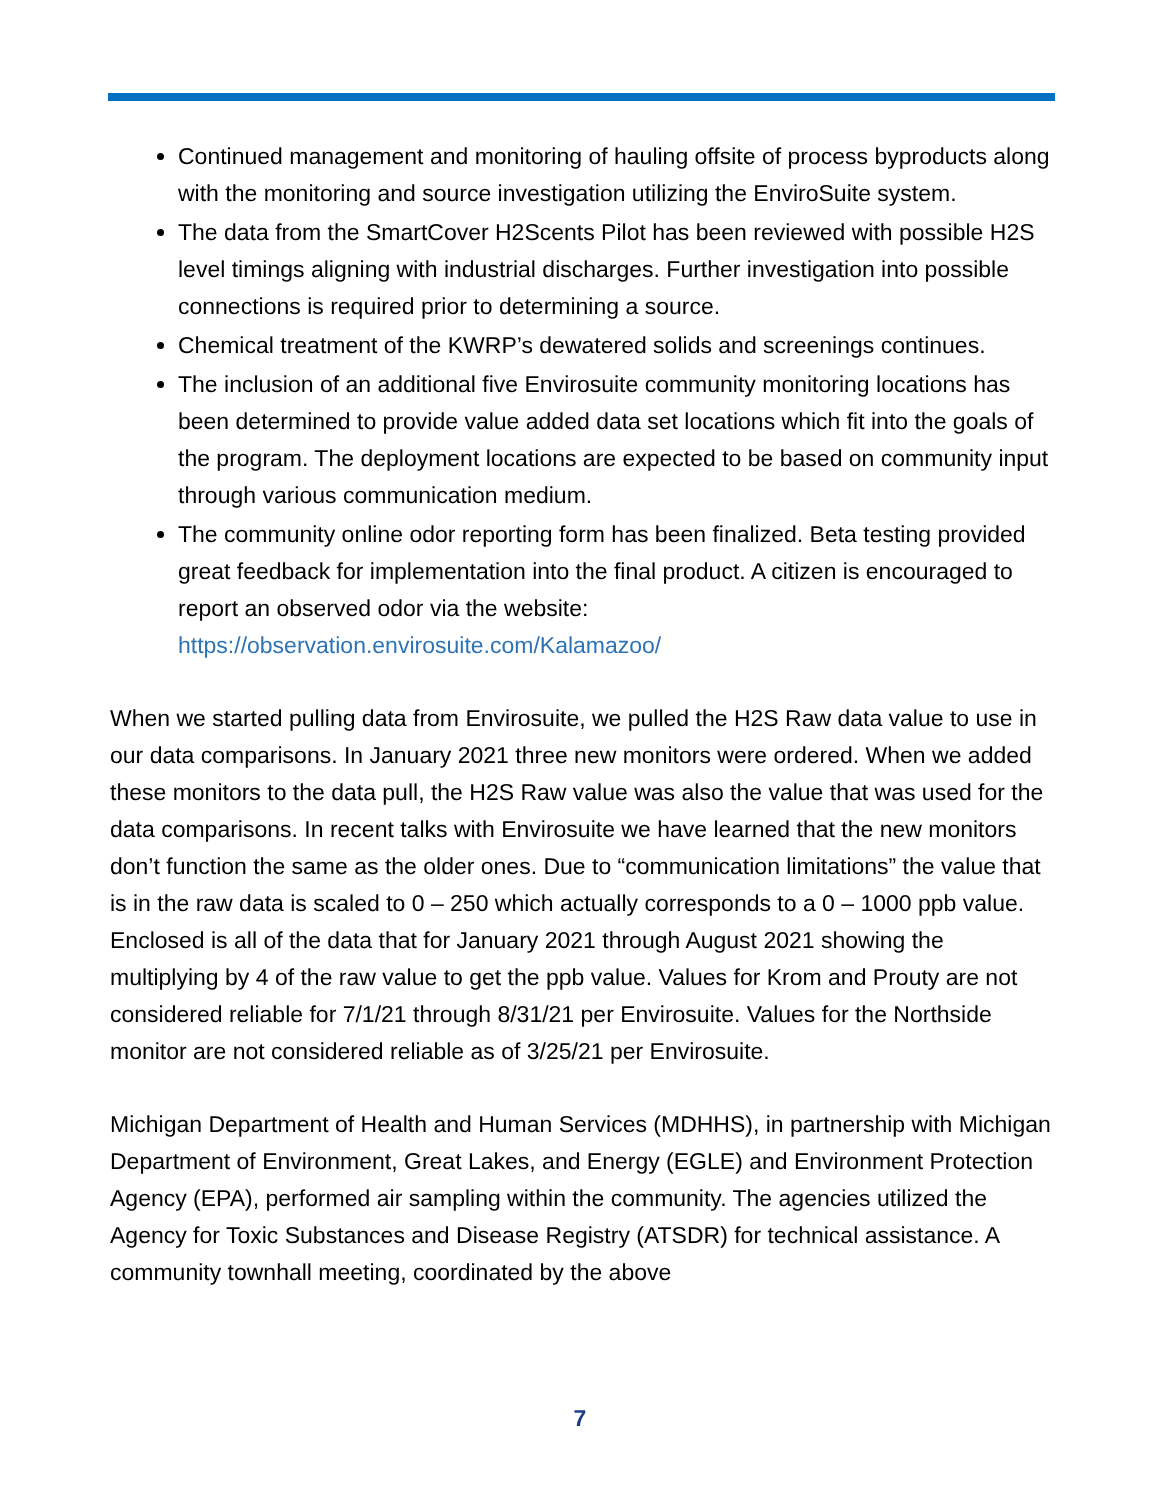Continued management and monitoring of hauling offsite of process byproducts along with the monitoring and source investigation utilizing the EnviroSuite system.
The data from the SmartCover H2Scents Pilot has been reviewed with possible H2S level timings aligning with industrial discharges. Further investigation into possible connections is required prior to determining a source.
Chemical treatment of the KWRP’s dewatered solids and screenings continues.
The inclusion of an additional five Envirosuite community monitoring locations has been determined to provide value added data set locations which fit into the goals of the program. The deployment locations are expected to be based on community input through various communication medium.
The community online odor reporting form has been finalized. Beta testing provided great feedback for implementation into the final product. A citizen is encouraged to report an observed odor via the website: https://observation.envirosuite.com/Kalamazoo/
When we started pulling data from Envirosuite, we pulled the H2S Raw data value to use in our data comparisons. In January 2021 three new monitors were ordered. When we added these monitors to the data pull, the H2S Raw value was also the value that was used for the data comparisons. In recent talks with Envirosuite we have learned that the new monitors don’t function the same as the older ones. Due to “communication limitations” the value that is in the raw data is scaled to 0 – 250 which actually corresponds to a 0 – 1000 ppb value. Enclosed is all of the data that for January 2021 through August 2021 showing the multiplying by 4 of the raw value to get the ppb value. Values for Krom and Prouty are not considered reliable for 7/1/21 through 8/31/21 per Envirosuite. Values for the Northside monitor are not considered reliable as of 3/25/21 per Envirosuite.
Michigan Department of Health and Human Services (MDHHS), in partnership with Michigan Department of Environment, Great Lakes, and Energy (EGLE) and Environment Protection Agency (EPA), performed air sampling within the community. The agencies utilized the Agency for Toxic Substances and Disease Registry (ATSDR) for technical assistance. A community townhall meeting, coordinated by the above
7